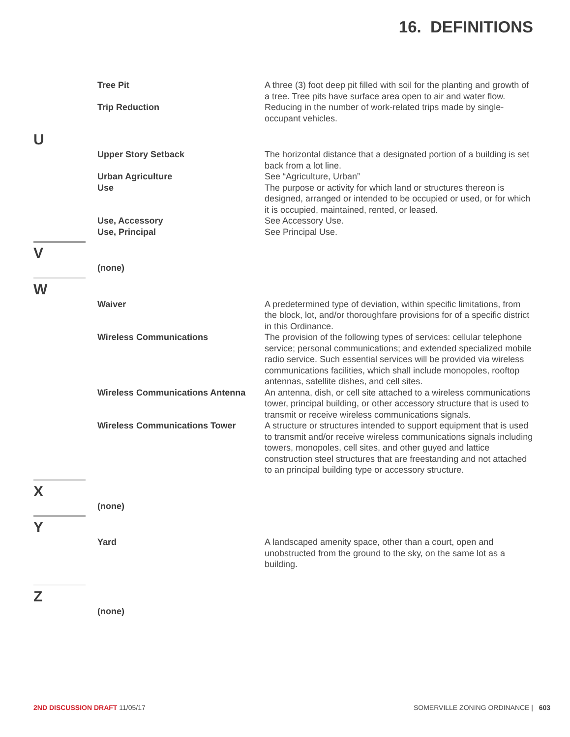16. DEFINITIONS
Tree Pit A three (3) foot deep pit filled with soil for the planting and growth of a tree. Tree pits have surface area open to air and water flow.
Trip Reduction Reducing in the number of work-related trips made by single-occupant vehicles.
U
Upper Story Setback The horizontal distance that a designated portion of a building is set back from a lot line.
Urban Agriculture See “Agriculture, Urban”
Use The purpose or activity for which land or structures thereon is designed, arranged or intended to be occupied or used, or for which it is occupied, maintained, rented, or leased.
Use, Accessory See Accessory Use.
Use, Principal See Principal Use.
V
(none)
W
Waiver A predetermined type of deviation, within specific limitations, from the block, lot, and/or thoroughfare provisions for of a specific district in this Ordinance.
Wireless Communications The provision of the following types of services: cellular telephone service; personal communications; and extended specialized mobile radio service. Such essential services will be provided via wireless communications facilities, which shall include monopoles, rooftop antennas, satellite dishes, and cell sites.
Wireless Communications Antenna An antenna, dish, or cell site attached to a wireless communications tower, principal building, or other accessory structure that is used to transmit or receive wireless communications signals.
Wireless Communications Tower A structure or structures intended to support equipment that is used to transmit and/or receive wireless communications signals including towers, monopoles, cell sites, and other guyed and lattice construction steel structures that are freestanding and not attached to an principal building type or accessory structure.
X
(none)
Y
Yard A landscaped amenity space, other than a court, open and unobstructed from the ground to the sky, on the same lot as a building.
Z
(none)
2ND DISCUSSION DRAFT 11/05/17 SOMERVILLE ZONING ORDINANCE | 603